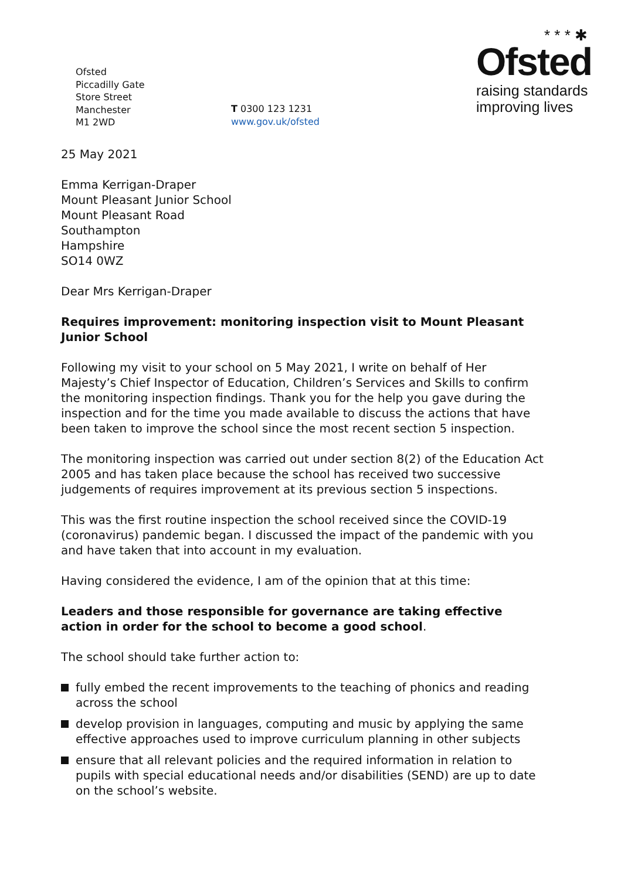Ofsted
Piccadilly Gate
Store Street
Manchester
M1 2WD
T 0300 123 1231
www.gov.uk/ofsted
* * * ✱
Ofsted
raising standards
improving lives
25 May 2021
Emma Kerrigan-Draper
Mount Pleasant Junior School
Mount Pleasant Road
Southampton
Hampshire
SO14 0WZ
Dear Mrs Kerrigan-Draper
Requires improvement: monitoring inspection visit to Mount Pleasant Junior School
Following my visit to your school on 5 May 2021, I write on behalf of Her Majesty’s Chief Inspector of Education, Children’s Services and Skills to confirm the monitoring inspection findings. Thank you for the help you gave during the inspection and for the time you made available to discuss the actions that have been taken to improve the school since the most recent section 5 inspection.
The monitoring inspection was carried out under section 8(2) of the Education Act 2005 and has taken place because the school has received two successive judgements of requires improvement at its previous section 5 inspections.
This was the first routine inspection the school received since the COVID-19 (coronavirus) pandemic began. I discussed the impact of the pandemic with you and have taken that into account in my evaluation.
Having considered the evidence, I am of the opinion that at this time:
Leaders and those responsible for governance are taking effective action in order for the school to become a good school.
The school should take further action to:
fully embed the recent improvements to the teaching of phonics and reading across the school
develop provision in languages, computing and music by applying the same effective approaches used to improve curriculum planning in other subjects
ensure that all relevant policies and the required information in relation to pupils with special educational needs and/or disabilities (SEND) are up to date on the school’s website.